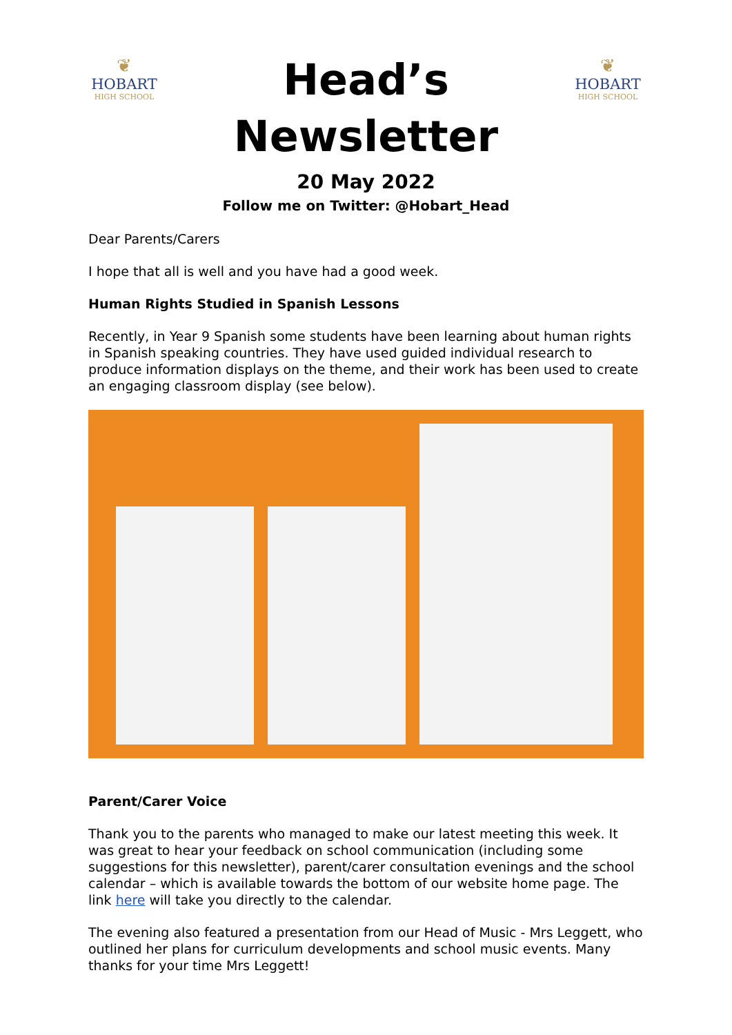❦
HOBART
HIGH SCHOOL
Head’s
Newsletter
20 May 2022
Follow me on Twitter: @Hobart_Head
❦
HOBART
HIGH SCHOOL
Dear Parents/Carers
I hope that all is well and you have had a good week.
Human Rights Studied in Spanish Lessons
Recently, in Year 9 Spanish some students have been learning about human rights in Spanish speaking countries. They have used guided individual research to produce information displays on the theme, and their work has been used to create an engaging classroom display (see below).
Parent/Carer Voice
Thank you to the parents who managed to make our latest meeting this week. It was great to hear your feedback on school communication (including some suggestions for this newsletter), parent/carer consultation evenings and the school calendar – which is available towards the bottom of our website home page. The link here will take you directly to the calendar.
The evening also featured a presentation from our Head of Music - Mrs Leggett, who outlined her plans for curriculum developments and school music events. Many thanks for your time Mrs Leggett!